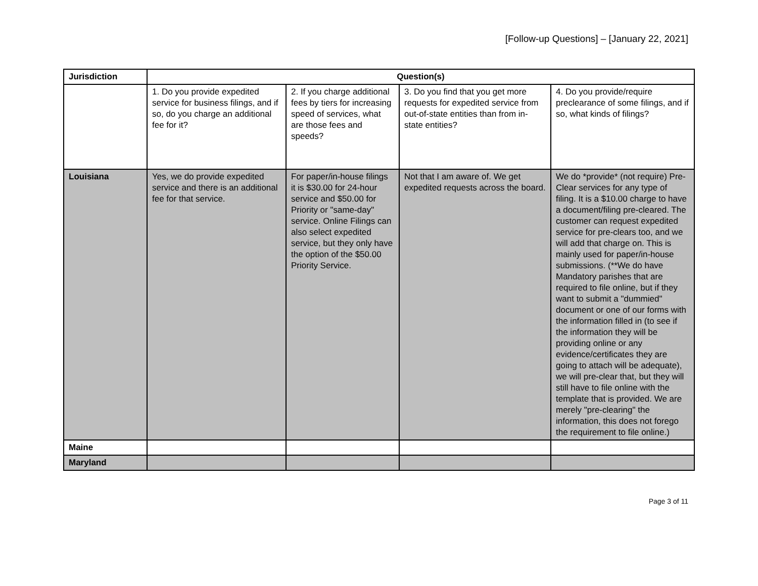[Follow-up Questions] – [January 22, 2021]
| Jurisdiction | Question(s) | | | |
| --- | --- | --- | --- | --- |
| | 1. Do you provide expedited service for business filings, and if so, do you charge an additional fee for it? | 2. If you charge additional fees by tiers for increasing speed of services, what are those fees and speeds? | 3. Do you find that you get more requests for expedited service from out-of-state entities than from in-state entities? | 4. Do you provide/require preclearance of some filings, and if so, what kinds of filings? |
| Louisiana | Yes, we do provide expedited service and there is an additional fee for that service. | For paper/in-house filings it is $30.00 for 24-hour service and $50.00 for Priority or "same-day" service. Online Filings can also select expedited service, but they only have the option of the $50.00 Priority Service. | Not that I am aware of. We get expedited requests across the board. | We do *provide* (not require) Pre-Clear services for any type of filing. It is a $10.00 charge to have a document/filing pre-cleared. The customer can request expedited service for pre-clears too, and we will add that charge on. This is mainly used for paper/in-house submissions. (**We do have Mandatory parishes that are required to file online, but if they want to submit a "dummied" document or one of our forms with the information filled in (to see if the information they will be providing online or any evidence/certificates they are going to attach will be adequate), we will pre-clear that, but they will still have to file online with the template that is provided. We are merely "pre-clearing" the information, this does not forego the requirement to file online.) |
| Maine | | | | |
| Maryland | | | | |
Page 3 of 11